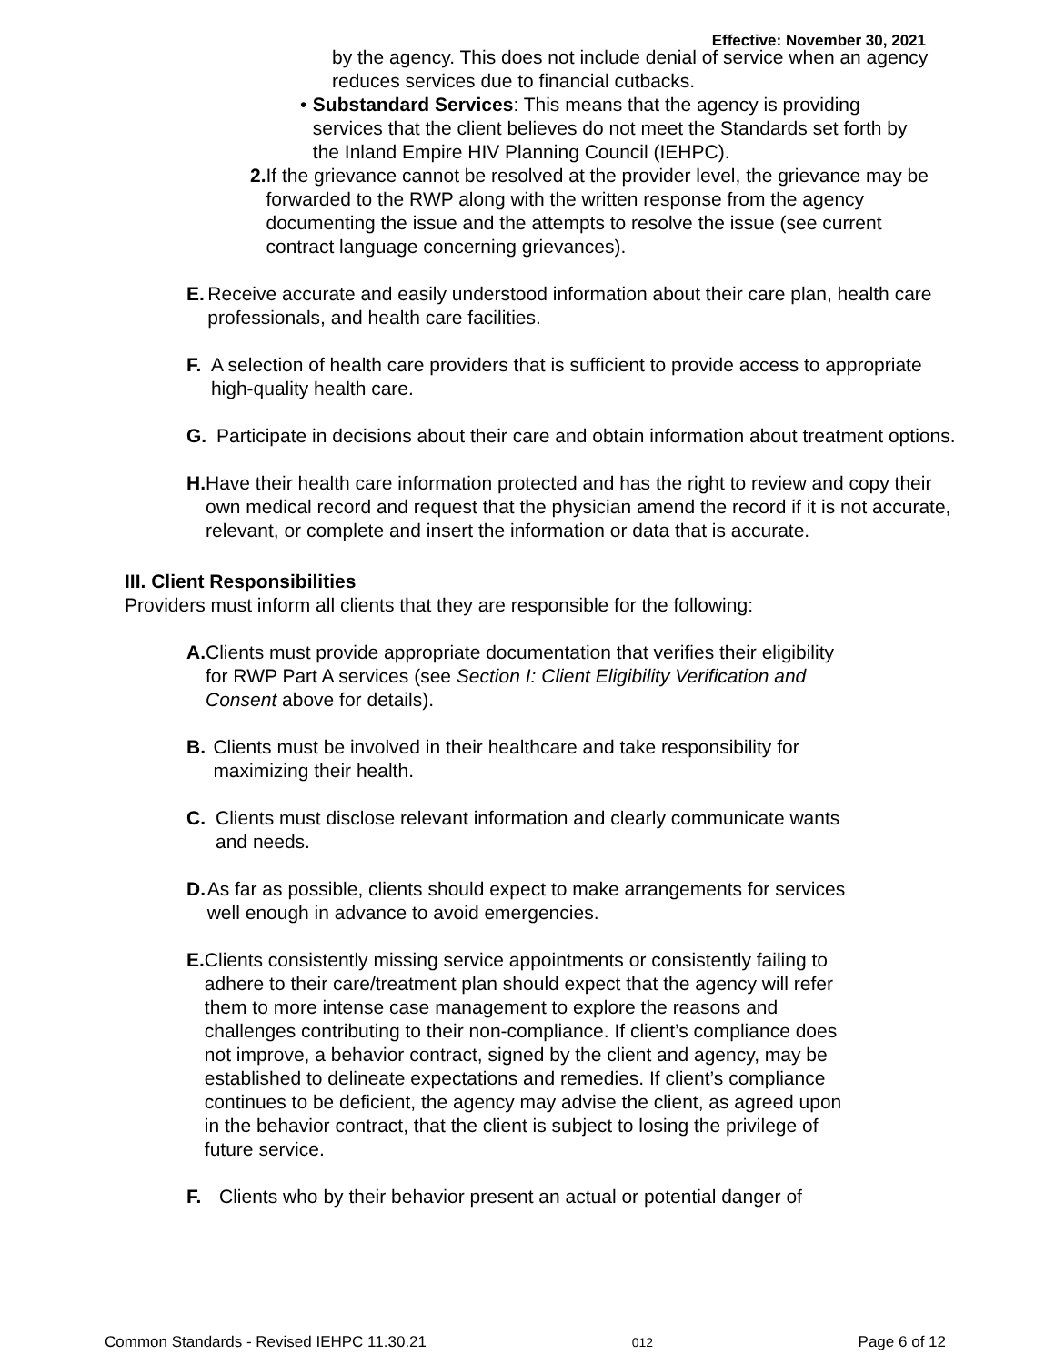Effective: November 30, 2021
by the agency. This does not include denial of service when an agency reduces services due to financial cutbacks.
• Substandard Services: This means that the agency is providing services that the client believes do not meet the Standards set forth by the Inland Empire HIV Planning Council (IEHPC).
2. If the grievance cannot be resolved at the provider level, the grievance may be forwarded to the RWP along with the written response from the agency documenting the issue and the attempts to resolve the issue (see current contract language concerning grievances).
E. Receive accurate and easily understood information about their care plan, health care professionals, and health care facilities.
F. A selection of health care providers that is sufficient to provide access to appropriate high-quality health care.
G. Participate in decisions about their care and obtain information about treatment options.
H. Have their health care information protected and has the right to review and copy their own medical record and request that the physician amend the record if it is not accurate, relevant, or complete and insert the information or data that is accurate.
III. Client Responsibilities
Providers must inform all clients that they are responsible for the following:
A. Clients must provide appropriate documentation that verifies their eligibility for RWP Part A services (see Section I: Client Eligibility Verification and Consent above for details).
B. Clients must be involved in their healthcare and take responsibility for maximizing their health.
C. Clients must disclose relevant information and clearly communicate wants and needs.
D. As far as possible, clients should expect to make arrangements for services well enough in advance to avoid emergencies.
E. Clients consistently missing service appointments or consistently failing to adhere to their care/treatment plan should expect that the agency will refer them to more intense case management to explore the reasons and challenges contributing to their non-compliance. If client’s compliance does not improve, a behavior contract, signed by the client and agency, may be established to delineate expectations and remedies. If client’s compliance continues to be deficient, the agency may advise the client, as agreed upon in the behavior contract, that the client is subject to losing the privilege of future service.
F. Clients who by their behavior present an actual or potential danger of
Common Standards - Revised IEHPC 11.30.21 012 Page 6 of 12